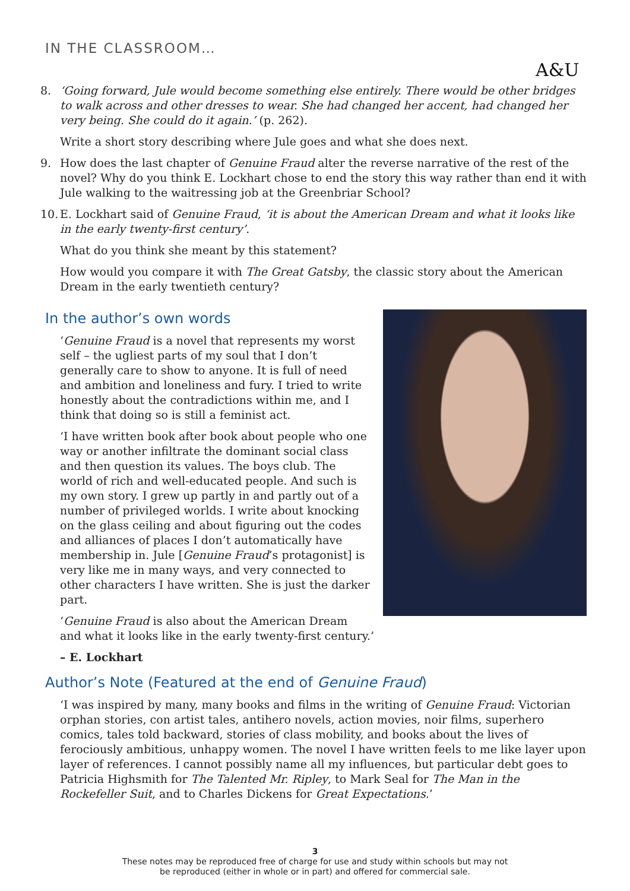IN THE CLASSROOM…
A&U
8. ‘Going forward, Jule would become something else entirely. There would be other bridges to walk across and other dresses to wear. She had changed her accent, had changed her very being. She could do it again.’ (p. 262).
Write a short story describing where Jule goes and what she does next.
9. How does the last chapter of Genuine Fraud alter the reverse narrative of the rest of the novel? Why do you think E. Lockhart chose to end the story this way rather than end it with Jule walking to the waitressing job at the Greenbriar School?
10.
E. Lockhart said of Genuine Fraud, ‘it is about the American Dream and what it looks like in the early twenty-first century’.
What do you think she meant by this statement?
How would you compare it with The Great Gatsby, the classic story about the American Dream in the early twentieth century?
In the author’s own words
‘Genuine Fraud is a novel that represents my worst self – the ugliest parts of my soul that I don’t generally care to show to anyone. It is full of need and ambition and loneliness and fury. I tried to write honestly about the contradictions within me, and I think that doing so is still a feminist act.
‘I have written book after book about people who one way or another infiltrate the dominant social class and then question its values. The boys club. The world of rich and well-educated people. And such is my own story. I grew up partly in and partly out of a number of privileged worlds. I write about knocking on the glass ceiling and about figuring out the codes and alliances of places I don’t automatically have membership in. Jule [Genuine Fraud’s protagonist] is very like me in many ways, and very connected to other characters I have written. She is just the darker part.
‘Genuine Fraud is also about the American Dream and what it looks like in the early twenty-first century.’
– E. Lockhart
Author’s Note (Featured at the end of Genuine Fraud)
‘I was inspired by many, many books and films in the writing of Genuine Fraud: Victorian orphan stories, con artist tales, antihero novels, action movies, noir films, superhero comics, tales told backward, stories of class mobility, and books about the lives of ferociously ambitious, unhappy women. The novel I have written feels to me like layer upon layer of references. I cannot possibly name all my influences, but particular debt goes to Patricia Highsmith for The Talented Mr. Ripley, to Mark Seal for The Man in the Rockefeller Suit, and to Charles Dickens for Great Expectations.’
3
These notes may be reproduced free of charge for use and study within schools but may not
be reproduced (either in whole or in part) and offered for commercial sale.